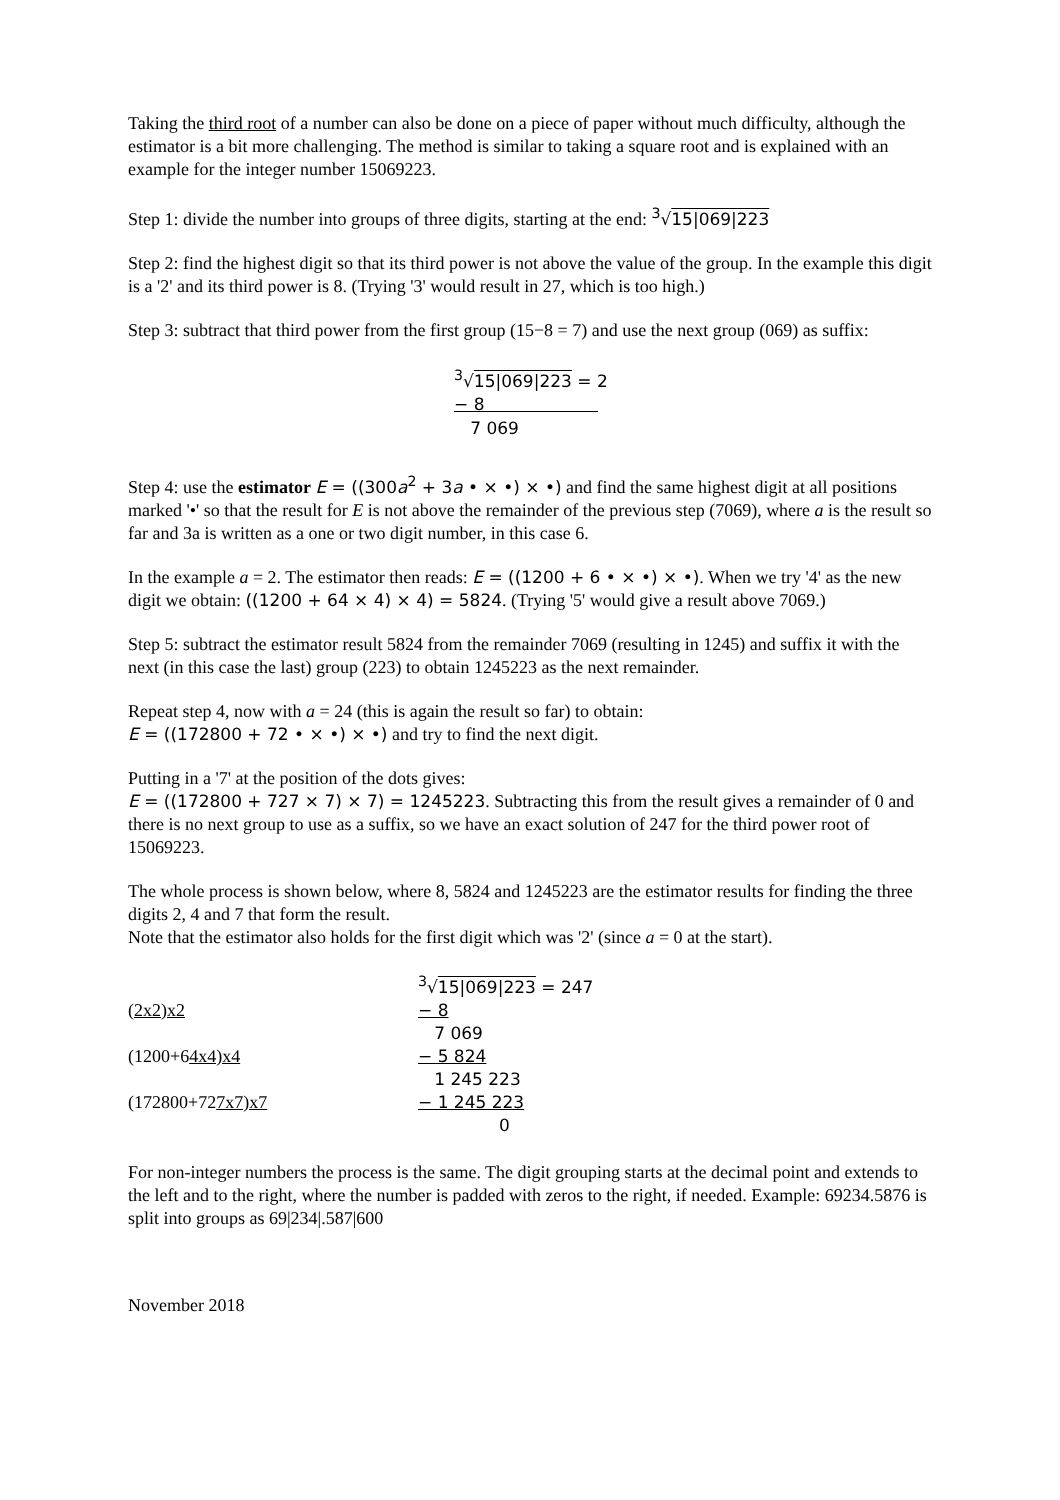Taking the third root of a number can also be done on a piece of paper without much difficulty, although the estimator is a bit more challenging. The method is similar to taking a square root and is explained with an example for the integer number 15069223.
Step 1: divide the number into groups of three digits, starting at the end: <sup>3</sup>√15|069|223
Step 2: find the highest digit so that its third power is not above the value of the group. In the example this digit is a '2' and its third power is 8. (Trying '3' would result in 27, which is too high.)
Step 3: subtract that third power from the first group (15−8 = 7) and use the next group (069) as suffix:
<sup>3</sup>√15|069|223 = 2
− 8
7 069
Step 4: use the estimator E = ((300a<sup>2</sup> + 3a • × •) × •) and find the same highest digit at all positions marked '•' so that the result for E is not above the remainder of the previous step (7069), where a is the result so far and 3a is written as a one or two digit number, in this case 6.
In the example a = 2. The estimator then reads: E = ((1200 + 6 • × •) × •). When we try '4' as the new digit we obtain: ((1200 + 64 × 4) × 4) = 5824. (Trying '5' would give a result above 7069.)
Step 5: subtract the estimator result 5824 from the remainder 7069 (resulting in 1245) and suffix it with the next (in this case the last) group (223) to obtain 1245223 as the next remainder.
Repeat step 4, now with a = 24 (this is again the result so far) to obtain:
E = ((172800 + 72 • × •) × •) and try to find the next digit.
Putting in a '7' at the position of the dots gives:
E = ((172800 + 727 × 7) × 7) = 1245223. Subtracting this from the result gives a remainder of 0 and there is no next group to use as a suffix, so we have an exact solution of 247 for the third power root of 15069223.
The whole process is shown below, where 8, 5824 and 1245223 are the estimator results for finding the three digits 2, 4 and 7 that form the result.
Note that the estimator also holds for the first digit which was '2' (since a = 0 at the start).
| | <sup>3</sup>√ 15/069/223 = 247 |
| (2x2)x2 | − 8 |
| | 7 069 |
| (1200+6 4x4)x4 | − 5 824 |
| | 1 245 223 |
| (172800+72 7x7)x7 | − 1 245 223 |
| | 0 |
For non-integer numbers the process is the same. The digit grouping starts at the decimal point and extends to the left and to the right, where the number is padded with zeros to the right, if needed. Example: 69234.5876 is split into groups as 69|234|.587|600
November 2018